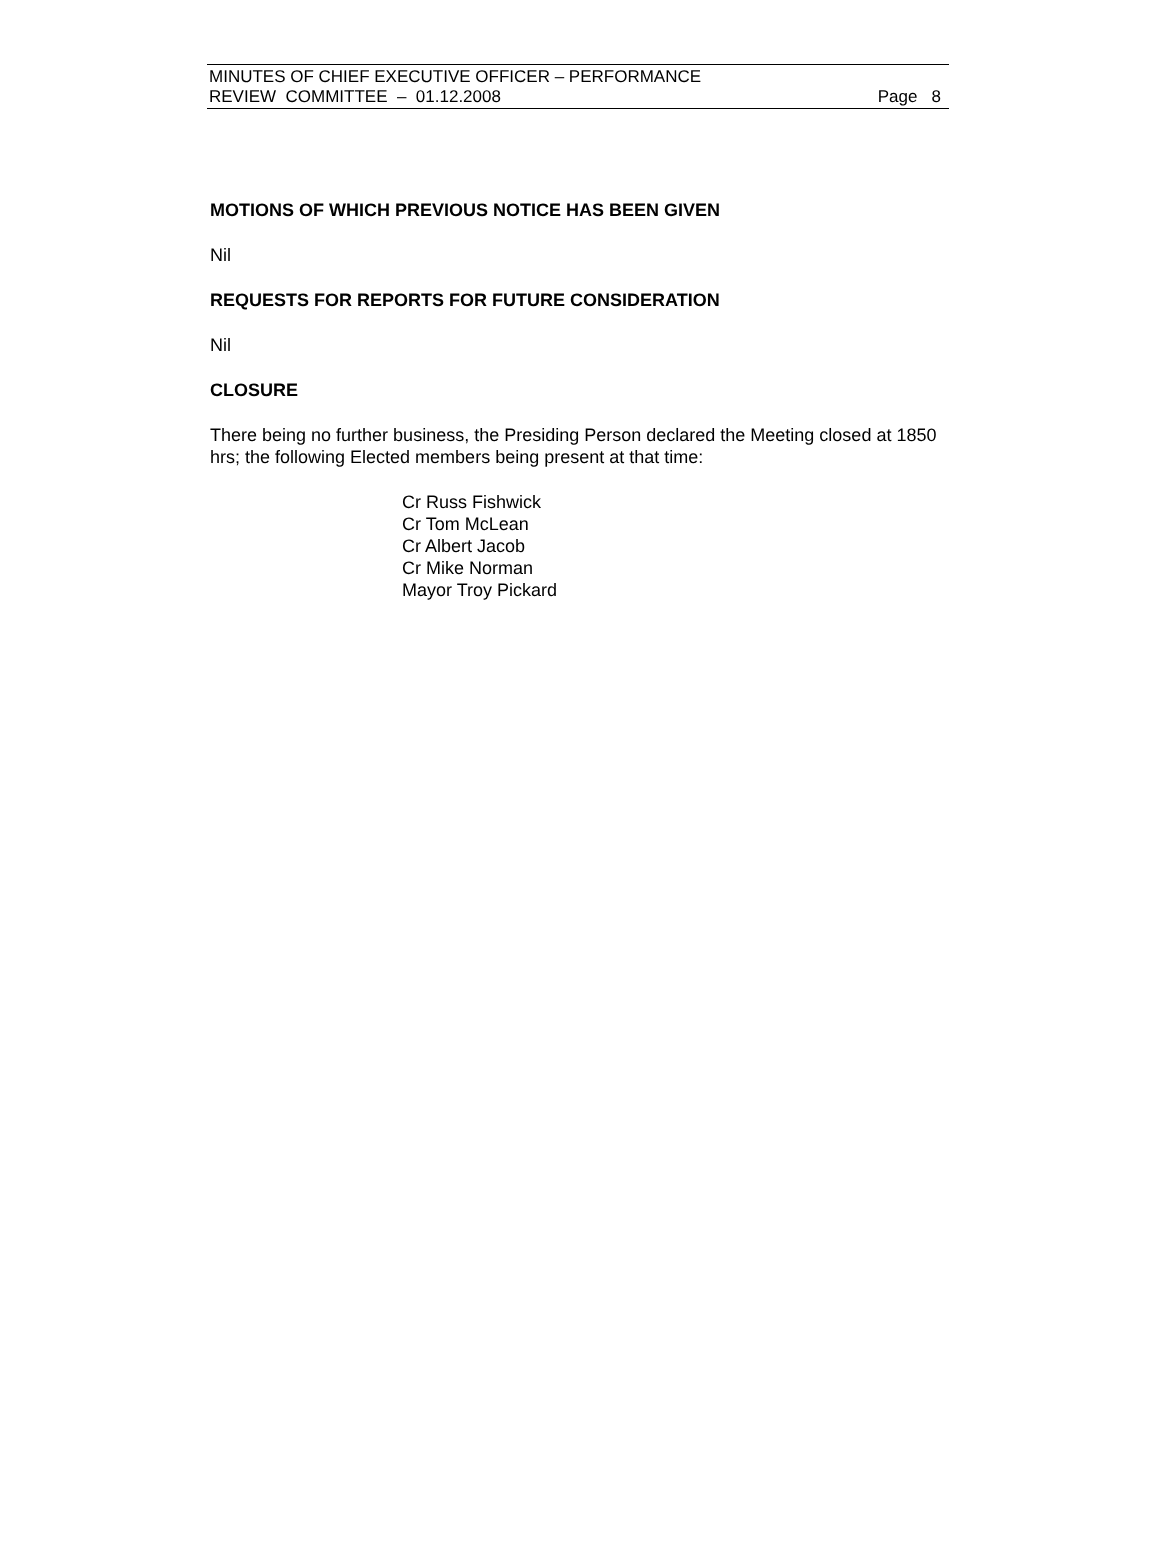MINUTES OF CHIEF EXECUTIVE OFFICER – PERFORMANCE
REVIEW COMMITTEE – 01.12.2008
Page 8
MOTIONS OF WHICH PREVIOUS NOTICE HAS BEEN GIVEN
Nil
REQUESTS FOR REPORTS FOR FUTURE CONSIDERATION
Nil
CLOSURE
There being no further business, the Presiding Person declared the Meeting closed at 1850 hrs; the following Elected members being present at that time:
Cr Russ Fishwick
Cr Tom McLean
Cr Albert Jacob
Cr Mike Norman
Mayor Troy Pickard